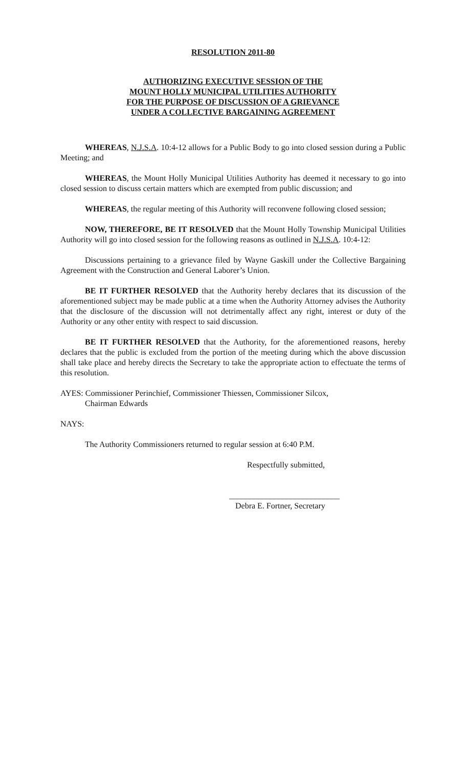RESOLUTION 2011-80
AUTHORIZING EXECUTIVE SESSION OF THE
MOUNT HOLLY MUNICIPAL UTILITIES AUTHORITY
FOR THE PURPOSE OF DISCUSSION OF A GRIEVANCE
UNDER A COLLECTIVE BARGAINING AGREEMENT
WHEREAS, N.J.S.A. 10:4-12 allows for a Public Body to go into closed session during a Public Meeting; and
WHEREAS, the Mount Holly Municipal Utilities Authority has deemed it necessary to go into closed session to discuss certain matters which are exempted from public discussion; and
WHEREAS, the regular meeting of this Authority will reconvene following closed session;
NOW, THEREFORE, BE IT RESOLVED that the Mount Holly Township Municipal Utilities Authority will go into closed session for the following reasons as outlined in N.J.S.A. 10:4-12:
Discussions pertaining to a grievance filed by Wayne Gaskill under the Collective Bargaining Agreement with the Construction and General Laborer’s Union.
BE IT FURTHER RESOLVED that the Authority hereby declares that its discussion of the aforementioned subject may be made public at a time when the Authority Attorney advises the Authority that the disclosure of the discussion will not detrimentally affect any right, interest or duty of the Authority or any other entity with respect to said discussion.
BE IT FURTHER RESOLVED that the Authority, for the aforementioned reasons, hereby declares that the public is excluded from the portion of the meeting during which the above discussion shall take place and hereby directs the Secretary to take the appropriate action to effectuate the terms of this resolution.
AYES: Commissioner Perinchief, Commissioner Thiessen, Commissioner Silcox,
Chairman Edwards
NAYS:
The Authority Commissioners returned to regular session at 6:40 P.M.
Respectfully submitted,
___________________________
Debra E. Fortner, Secretary